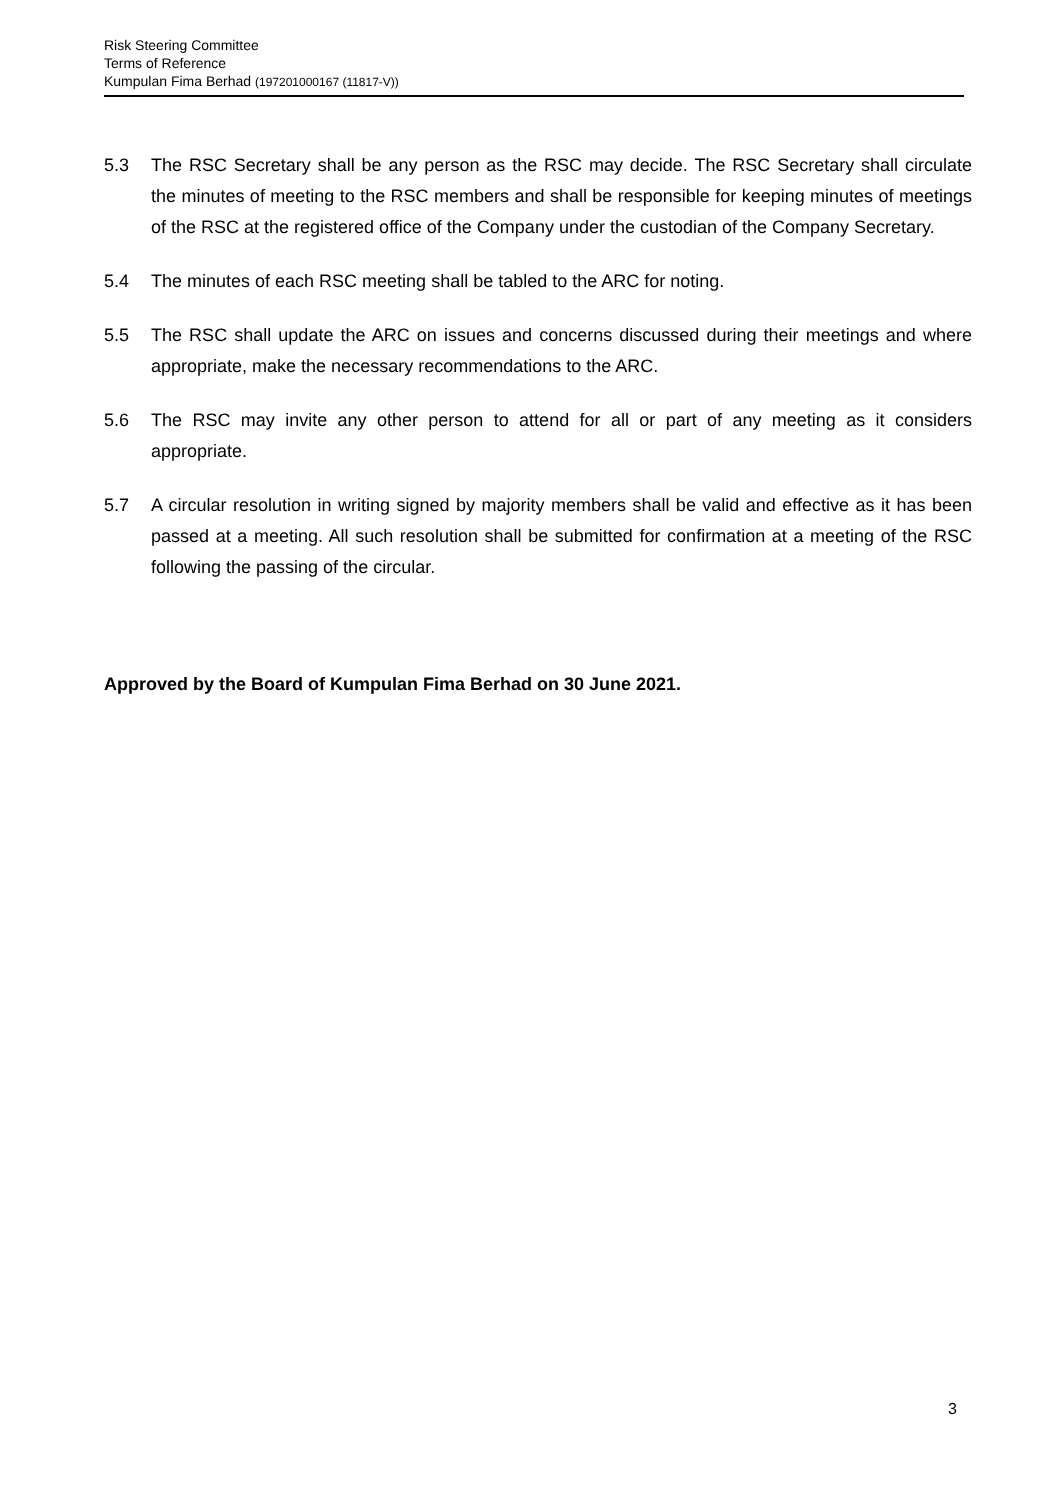Risk Steering Committee
Terms of Reference
Kumpulan Fima Berhad (197201000167 (11817-V))
5.3 The RSC Secretary shall be any person as the RSC may decide. The RSC Secretary shall circulate the minutes of meeting to the RSC members and shall be responsible for keeping minutes of meetings of the RSC at the registered office of the Company under the custodian of the Company Secretary.
5.4 The minutes of each RSC meeting shall be tabled to the ARC for noting.
5.5 The RSC shall update the ARC on issues and concerns discussed during their meetings and where appropriate, make the necessary recommendations to the ARC.
5.6 The RSC may invite any other person to attend for all or part of any meeting as it considers appropriate.
5.7 A circular resolution in writing signed by majority members shall be valid and effective as it has been passed at a meeting. All such resolution shall be submitted for confirmation at a meeting of the RSC following the passing of the circular.
Approved by the Board of Kumpulan Fima Berhad on 30 June 2021.
3